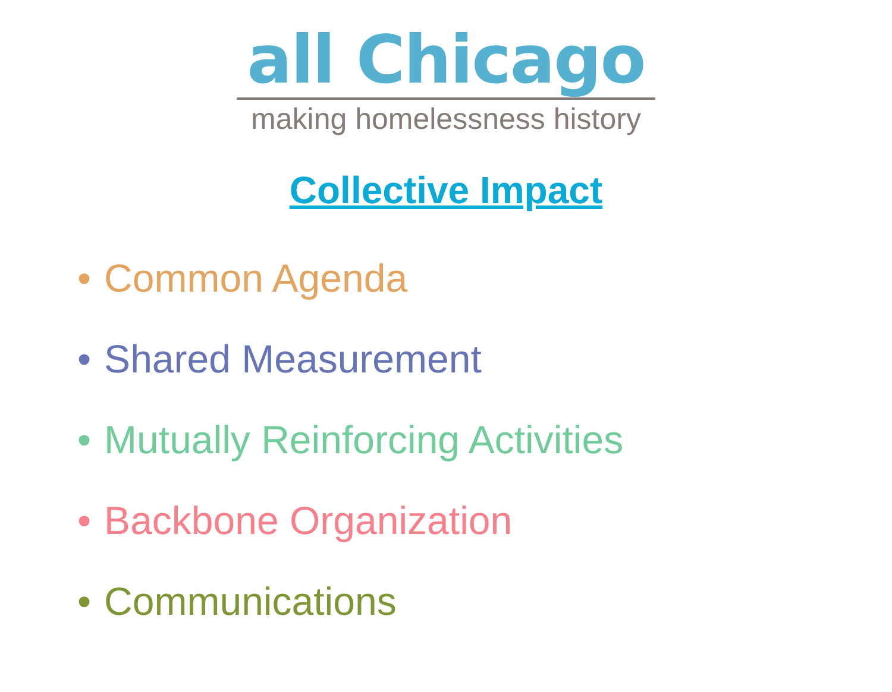all Chicago
making homelessness history
Collective Impact
• Common Agenda
• Shared Measurement
• Mutually Reinforcing Activities
• Backbone Organization
• Communications